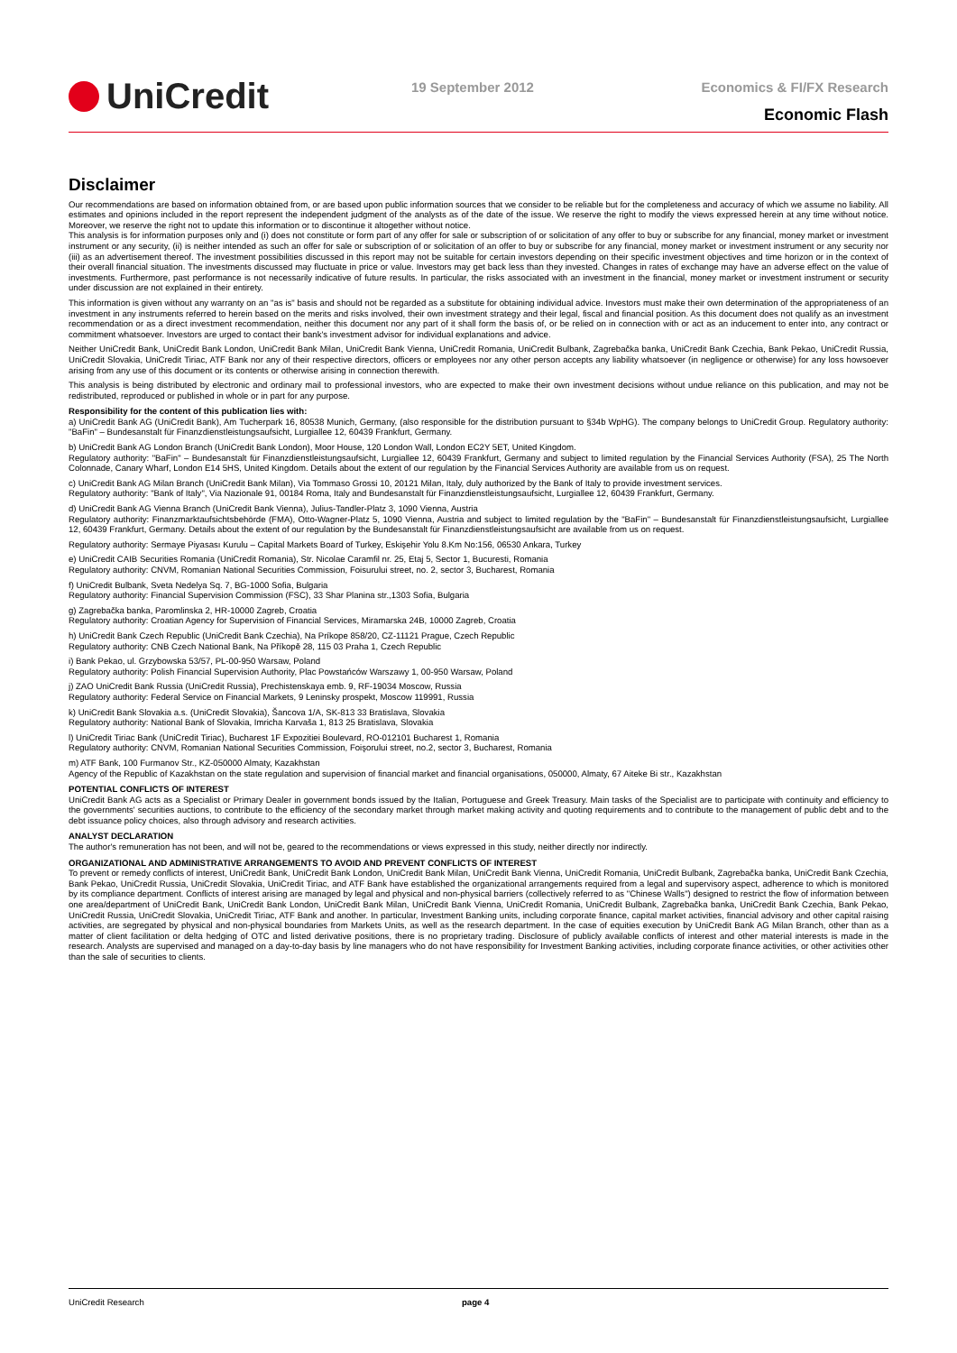UniCredit
19 September 2012 Economics & FI/FX Research
Economic Flash
Disclaimer
Our recommendations are based on information obtained from, or are based upon public information sources that we consider to be reliable but for the completeness and accuracy of which we assume no liability. All estimates and opinions included in the report represent the independent judgment of the analysts as of the date of the issue. We reserve the right to modify the views expressed herein at any time without notice. Moreover, we reserve the right not to update this information or to discontinue it altogether without notice.
This analysis is for information purposes only and (i) does not constitute or form part of any offer for sale or subscription of or solicitation of any offer to buy or subscribe for any financial, money market or investment instrument or any security, (ii) is neither intended as such an offer for sale or subscription of or solicitation of an offer to buy or subscribe for any financial, money market or investment instrument or any security nor (iii) as an advertisement thereof. The investment possibilities discussed in this report may not be suitable for certain investors depending on their specific investment objectives and time horizon or in the context of their overall financial situation. The investments discussed may fluctuate in price or value. Investors may get back less than they invested. Changes in rates of exchange may have an adverse effect on the value of investments. Furthermore, past performance is not necessarily indicative of future results. In particular, the risks associated with an investment in the financial, money market or investment instrument or security under discussion are not explained in their entirety.
This information is given without any warranty on an "as is" basis and should not be regarded as a substitute for obtaining individual advice. Investors must make their own determination of the appropriateness of an investment in any instruments referred to herein based on the merits and risks involved, their own investment strategy and their legal, fiscal and financial position. As this document does not qualify as an investment recommendation or as a direct investment recommendation, neither this document nor any part of it shall form the basis of, or be relied on in connection with or act as an inducement to enter into, any contract or commitment whatsoever. Investors are urged to contact their bank's investment advisor for individual explanations and advice.
Neither UniCredit Bank, UniCredit Bank London, UniCredit Bank Milan, UniCredit Bank Vienna, UniCredit Romania, UniCredit Bulbank, Zagrebačka banka, UniCredit Bank Czechia, Bank Pekao, UniCredit Russia, UniCredit Slovakia, UniCredit Tiriac, ATF Bank nor any of their respective directors, officers or employees nor any other person accepts any liability whatsoever (in negligence or otherwise) for any loss howsoever arising from any use of this document or its contents or otherwise arising in connection therewith.
This analysis is being distributed by electronic and ordinary mail to professional investors, who are expected to make their own investment decisions without undue reliance on this publication, and may not be redistributed, reproduced or published in whole or in part for any purpose.
Responsibility for the content of this publication lies with:
a) UniCredit Bank AG (UniCredit Bank), Am Tucherpark 16, 80538 Munich, Germany, (also responsible for the distribution pursuant to §34b WpHG). The company belongs to UniCredit Group. Regulatory authority: "BaFin" – Bundesanstalt für Finanzdienstleistungsaufsicht, Lurgiallee 12, 60439 Frankfurt, Germany.
b) UniCredit Bank AG London Branch (UniCredit Bank London), Moor House, 120 London Wall, London EC2Y 5ET, United Kingdom.
Regulatory authority: "BaFin" – Bundesanstalt für Finanzdienstleistungsaufsicht, Lurgiallee 12, 60439 Frankfurt, Germany and subject to limited regulation by the Financial Services Authority (FSA), 25 The North Colonnade, Canary Wharf, London E14 5HS, United Kingdom. Details about the extent of our regulation by the Financial Services Authority are available from us on request.
c) UniCredit Bank AG Milan Branch (UniCredit Bank Milan), Via Tommaso Grossi 10, 20121 Milan, Italy, duly authorized by the Bank of Italy to provide investment services.
Regulatory authority: "Bank of Italy", Via Nazionale 91, 00184 Roma, Italy and Bundesanstalt für Finanzdienstleistungsaufsicht, Lurgiallee 12, 60439 Frankfurt, Germany.
d) UniCredit Bank AG Vienna Branch (UniCredit Bank Vienna), Julius-Tandler-Platz 3, 1090 Vienna, Austria
Regulatory authority: Finanzmarktaufsichtsbehörde (FMA), Otto-Wagner-Platz 5, 1090 Vienna, Austria and subject to limited regulation by the "BaFin" – Bundesanstalt für Finanzdienstleistungsaufsicht, Lurgiallee 12, 60439 Frankfurt, Germany. Details about the extent of our regulation by the Bundesanstalt für Finanzdienstleistungsaufsicht are available from us on request.
Regulatory authority: Sermaye Piyasası Kurulu – Capital Markets Board of Turkey, Eskişehir Yolu 8.Km No:156, 06530 Ankara, Turkey
e) UniCredit CAIB Securities Romania (UniCredit Romania), Str. Nicolae Caramfil nr. 25, Etaj 5, Sector 1, Bucuresti, Romania
Regulatory authority: CNVM, Romanian National Securities Commission, Foisurului street, no. 2, sector 3, Bucharest, Romania
f) UniCredit Bulbank, Sveta Nedelya Sq. 7, BG-1000 Sofia, Bulgaria
Regulatory authority: Financial Supervision Commission (FSC), 33 Shar Planina str.,1303 Sofia, Bulgaria
g) Zagrebačka banka, Paromlinska 2, HR-10000 Zagreb, Croatia
Regulatory authority: Croatian Agency for Supervision of Financial Services, Miramarska 24B, 10000 Zagreb, Croatia
h) UniCredit Bank Czech Republic (UniCredit Bank Czechia), Na Príkope 858/20, CZ-11121 Prague, Czech Republic
Regulatory authority: CNB Czech National Bank, Na Příkopě 28, 115 03 Praha 1, Czech Republic
i) Bank Pekao, ul. Grzybowska 53/57, PL-00-950 Warsaw, Poland
Regulatory authority: Polish Financial Supervision Authority, Plac Powstańców Warszawy 1, 00-950 Warsaw, Poland
j) ZAO UniCredit Bank Russia (UniCredit Russia), Prechistenskaya emb. 9, RF-19034 Moscow, Russia
Regulatory authority: Federal Service on Financial Markets, 9 Leninsky prospekt, Moscow 119991, Russia
k) UniCredit Bank Slovakia a.s. (UniCredit Slovakia), Šancova 1/A, SK-813 33 Bratislava, Slovakia
Regulatory authority: National Bank of Slovakia, Imricha Karvaša 1, 813 25 Bratislava, Slovakia
l) UniCredit Tiriac Bank (UniCredit Tiriac), Bucharest 1F Expozitiei Boulevard, RO-012101 Bucharest 1, Romania
Regulatory authority: CNVM, Romanian National Securities Commission, Foişorului street, no.2, sector 3, Bucharest, Romania
m) ATF Bank, 100 Furmanov Str., KZ-050000 Almaty, Kazakhstan
Agency of the Republic of Kazakhstan on the state regulation and supervision of financial market and financial organisations, 050000, Almaty, 67 Aiteke Bi str., Kazakhstan
POTENTIAL CONFLICTS OF INTEREST
UniCredit Bank AG acts as a Specialist or Primary Dealer in government bonds issued by the Italian, Portuguese and Greek Treasury. Main tasks of the Specialist are to participate with continuity and efficiency to the governments' securities auctions, to contribute to the efficiency of the secondary market through market making activity and quoting requirements and to contribute to the management of public debt and to the debt issuance policy choices, also through advisory and research activities.
ANALYST DECLARATION
The author's remuneration has not been, and will not be, geared to the recommendations or views expressed in this study, neither directly nor indirectly.
ORGANIZATIONAL AND ADMINISTRATIVE ARRANGEMENTS TO AVOID AND PREVENT CONFLICTS OF INTEREST
To prevent or remedy conflicts of interest, UniCredit Bank, UniCredit Bank London, UniCredit Bank Milan, UniCredit Bank Vienna, UniCredit Romania, UniCredit Bulbank, Zagrebačka banka, UniCredit Bank Czechia, Bank Pekao, UniCredit Russia, UniCredit Slovakia, UniCredit Tiriac, and ATF Bank have established the organizational arrangements required from a legal and supervisory aspect, adherence to which is monitored by its compliance department. Conflicts of interest arising are managed by legal and physical and non-physical barriers (collectively referred to as "Chinese Walls") designed to restrict the flow of information between one area/department of UniCredit Bank, UniCredit Bank London, UniCredit Bank Milan, UniCredit Bank Vienna, UniCredit Romania, UniCredit Bulbank, Zagrebačka banka, UniCredit Bank Czechia, Bank Pekao, UniCredit Russia, UniCredit Slovakia, UniCredit Tiriac, ATF Bank and another. In particular, Investment Banking units, including corporate finance, capital market activities, financial advisory and other capital raising activities, are segregated by physical and non-physical boundaries from Markets Units, as well as the research department. In the case of equities execution by UniCredit Bank AG Milan Branch, other than as a matter of client facilitation or delta hedging of OTC and listed derivative positions, there is no proprietary trading. Disclosure of publicly available conflicts of interest and other material interests is made in the research. Analysts are supervised and managed on a day-to-day basis by line managers who do not have responsibility for Investment Banking activities, including corporate finance activities, or other activities other than the sale of securities to clients.
UniCredit Research page 4